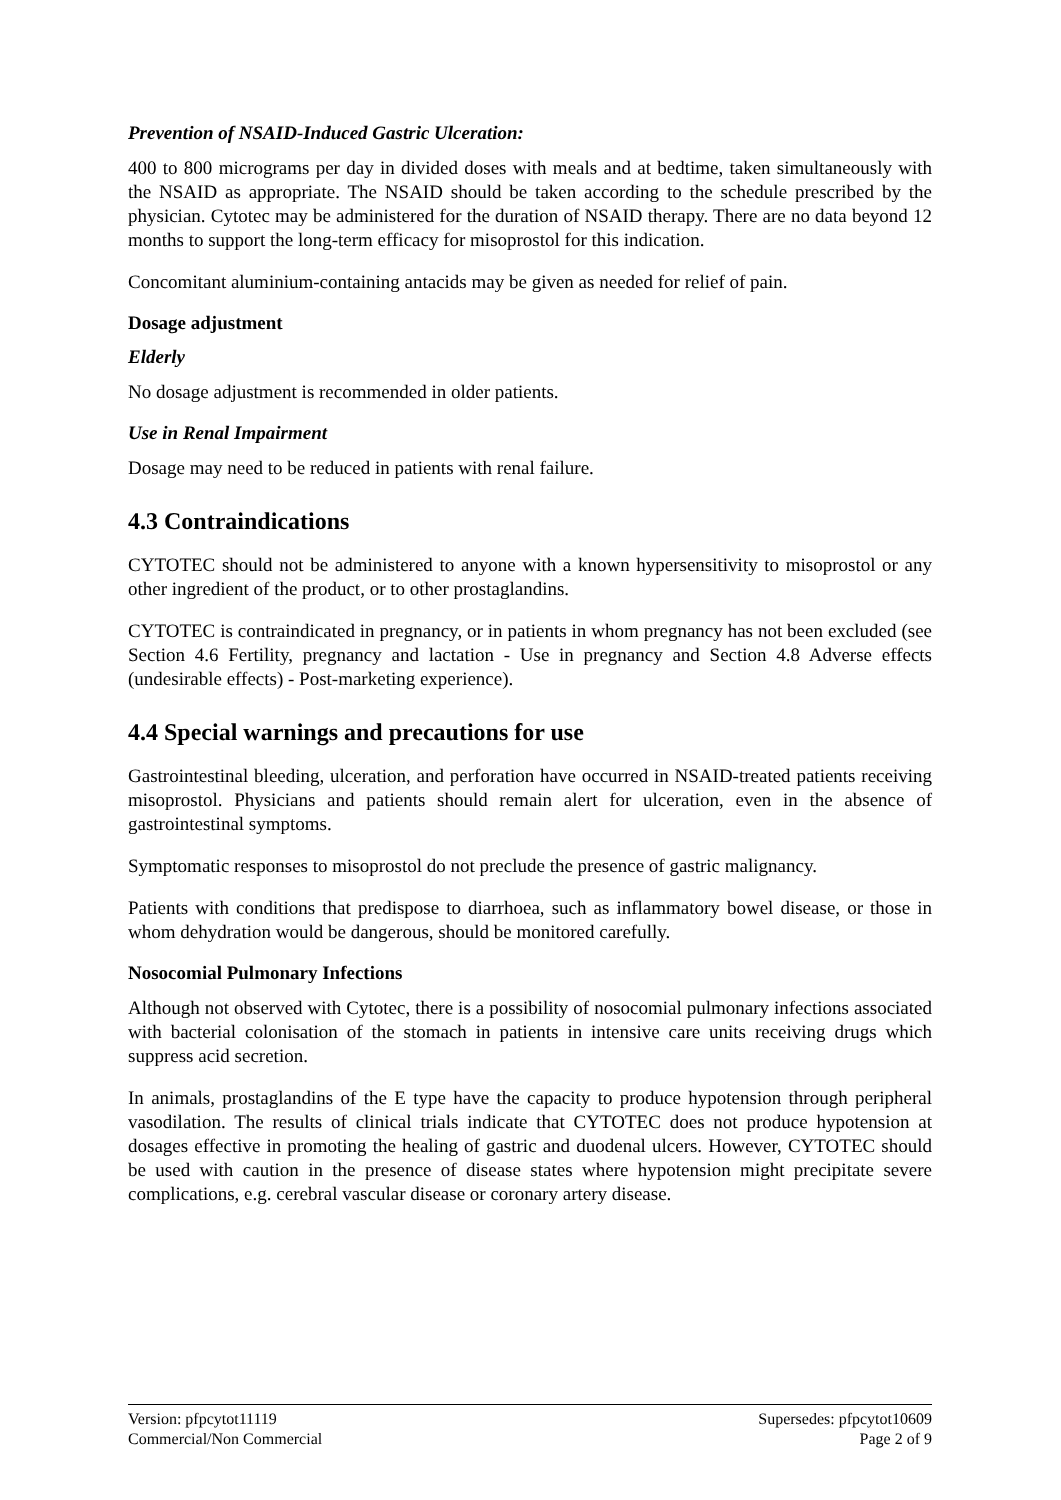Prevention of NSAID-Induced Gastric Ulceration:
400 to 800 micrograms per day in divided doses with meals and at bedtime, taken simultaneously with the NSAID as appropriate. The NSAID should be taken according to the schedule prescribed by the physician. Cytotec may be administered for the duration of NSAID therapy. There are no data beyond 12 months to support the long-term efficacy for misoprostol for this indication.
Concomitant aluminium-containing antacids may be given as needed for relief of pain.
Dosage adjustment
Elderly
No dosage adjustment is recommended in older patients.
Use in Renal Impairment
Dosage may need to be reduced in patients with renal failure.
4.3 Contraindications
CYTOTEC should not be administered to anyone with a known hypersensitivity to misoprostol or any other ingredient of the product, or to other prostaglandins.
CYTOTEC is contraindicated in pregnancy, or in patients in whom pregnancy has not been excluded (see Section 4.6 Fertility, pregnancy and lactation - Use in pregnancy and Section 4.8 Adverse effects (undesirable effects) - Post-marketing experience).
4.4 Special warnings and precautions for use
Gastrointestinal bleeding, ulceration, and perforation have occurred in NSAID-treated patients receiving misoprostol. Physicians and patients should remain alert for ulceration, even in the absence of gastrointestinal symptoms.
Symptomatic responses to misoprostol do not preclude the presence of gastric malignancy.
Patients with conditions that predispose to diarrhoea, such as inflammatory bowel disease, or those in whom dehydration would be dangerous, should be monitored carefully.
Nosocomial Pulmonary Infections
Although not observed with Cytotec, there is a possibility of nosocomial pulmonary infections associated with bacterial colonisation of the stomach in patients in intensive care units receiving drugs which suppress acid secretion.
In animals, prostaglandins of the E type have the capacity to produce hypotension through peripheral vasodilation. The results of clinical trials indicate that CYTOTEC does not produce hypotension at dosages effective in promoting the healing of gastric and duodenal ulcers. However, CYTOTEC should be used with caution in the presence of disease states where hypotension might precipitate severe complications, e.g. cerebral vascular disease or coronary artery disease.
Version: pfpcytot11119 Supersedes: pfpcytot10609
Commercial/Non Commercial Page 2 of 9